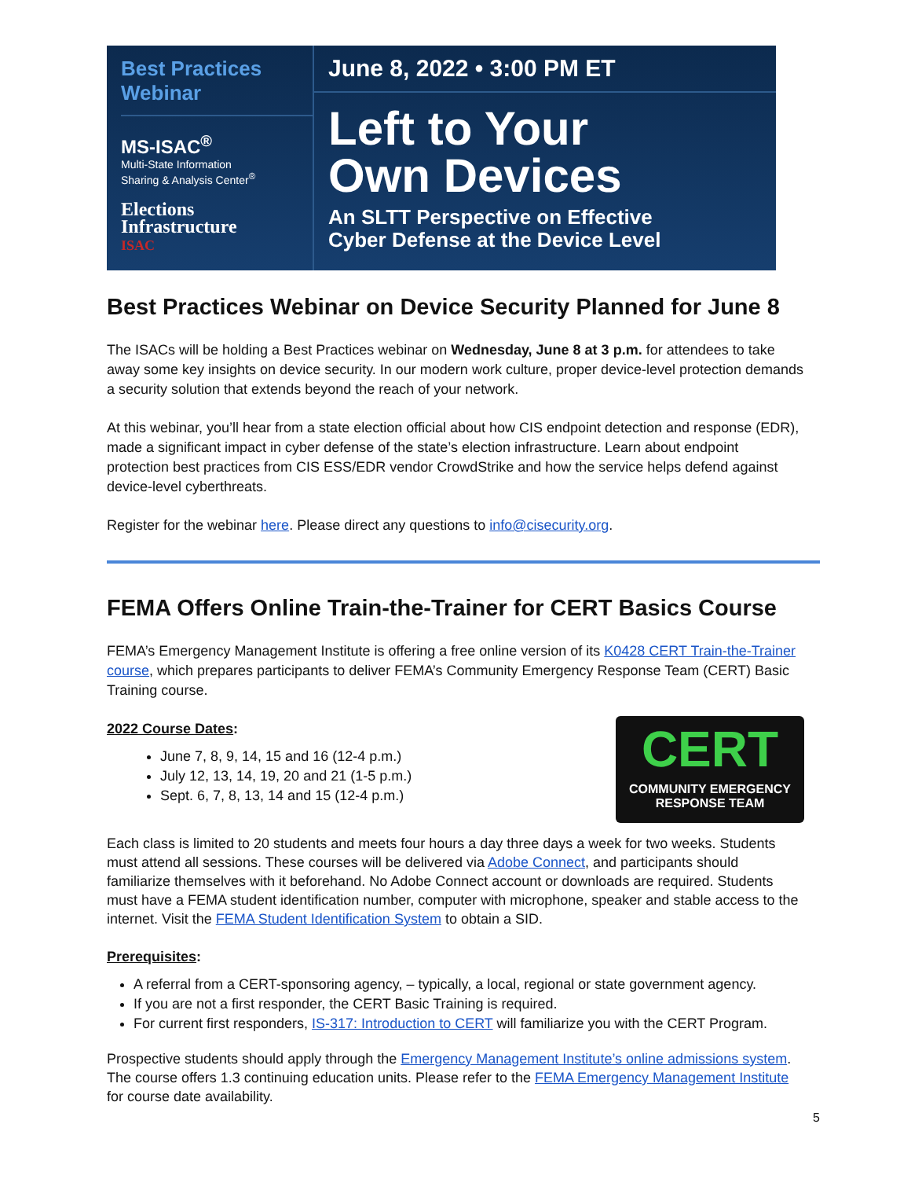Best Practices Webinar
MS-ISAC<sup>®</sup>
Multi-State Information
Sharing & Analysis Center<sup>®</sup>
Elections
Infrastructure
ISAC
June 8, 2022 • 3:00 PM ET
Left to Your
Own Devices
An SLTT Perspective on Effective
Cyber Defense at the Device Level
Best Practices Webinar on Device Security Planned for June 8
The ISACs will be holding a Best Practices webinar on Wednesday, June 8 at 3 p.m. for attendees to take away some key insights on device security. In our modern work culture, proper device-level protection demands a security solution that extends beyond the reach of your network.
At this webinar, you’ll hear from a state election official about how CIS endpoint detection and response (EDR), made a significant impact in cyber defense of the state’s election infrastructure. Learn about endpoint protection best practices from CIS ESS/EDR vendor CrowdStrike and how the service helps defend against device-level cyberthreats.
Register for the webinar here. Please direct any questions to info@cisecurity.org.
FEMA Offers Online Train-the-Trainer for CERT Basics Course
FEMA’s Emergency Management Institute is offering a free online version of its K0428 CERT Train-the-Trainer course, which prepares participants to deliver FEMA’s Community Emergency Response Team (CERT) Basic Training course.
CERT
COMMUNITY EMERGENCY
RESPONSE TEAM
2022 Course Dates:
June 7, 8, 9, 14, 15 and 16 (12-4 p.m.)
July 12, 13, 14, 19, 20 and 21 (1-5 p.m.)
Sept. 6, 7, 8, 13, 14 and 15 (12-4 p.m.)
Each class is limited to 20 students and meets four hours a day three days a week for two weeks. Students must attend all sessions. These courses will be delivered via Adobe Connect, and participants should familiarize themselves with it beforehand. No Adobe Connect account or downloads are required. Students must have a FEMA student identification number, computer with microphone, speaker and stable access to the internet. Visit the FEMA Student Identification System to obtain a SID.
Prerequisites:
A referral from a CERT-sponsoring agency, – typically, a local, regional or state government agency.
If you are not a first responder, the CERT Basic Training is required.
For current first responders, IS-317: Introduction to CERT will familiarize you with the CERT Program.
Prospective students should apply through the Emergency Management Institute’s online admissions system. The course offers 1.3 continuing education units. Please refer to the FEMA Emergency Management Institute for course date availability.
5